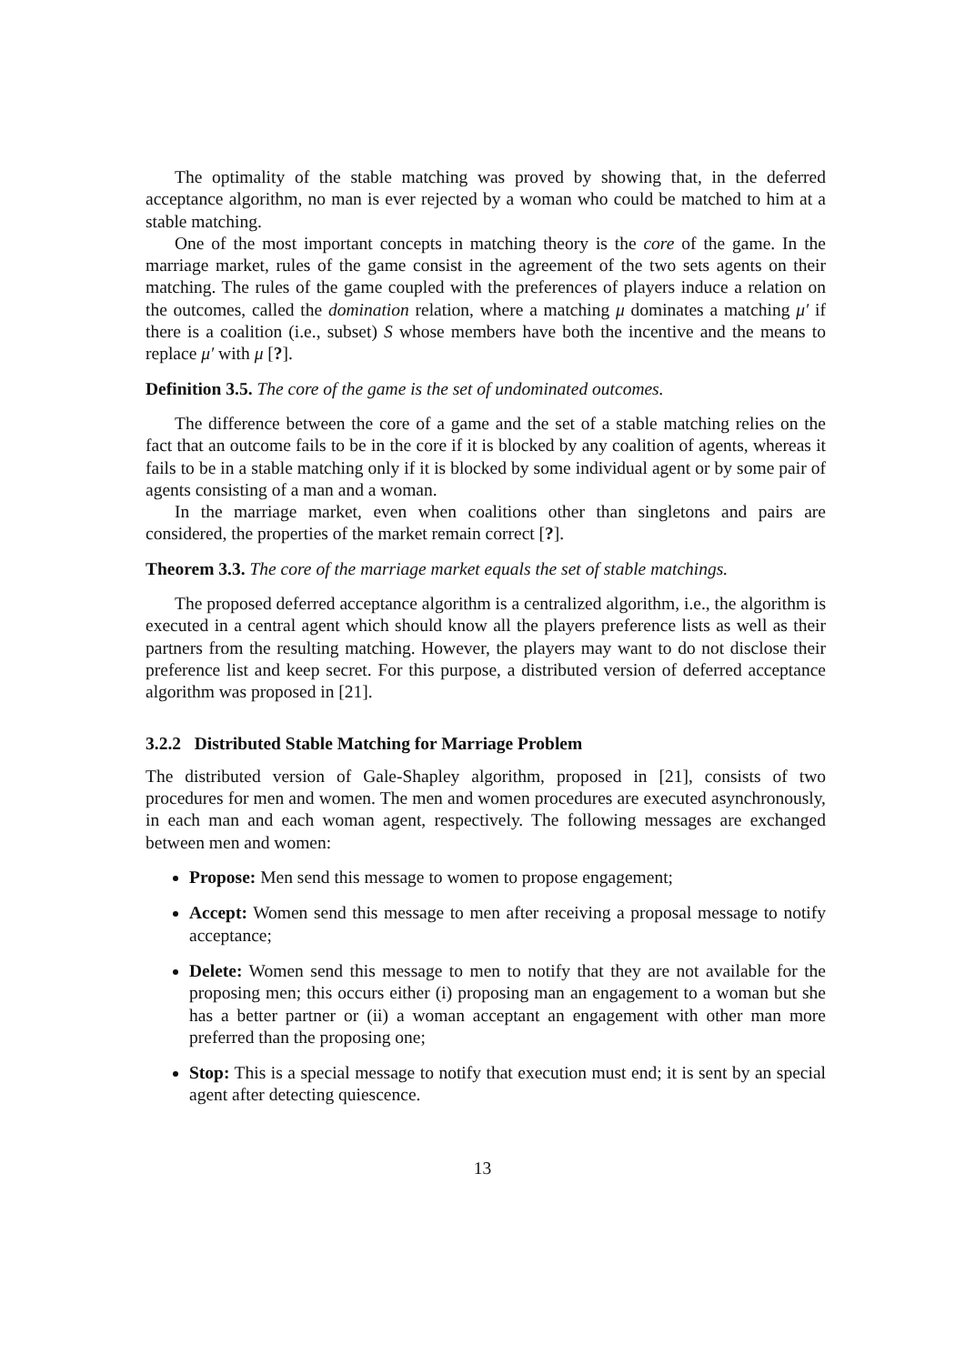The optimality of the stable matching was proved by showing that, in the deferred acceptance algorithm, no man is ever rejected by a woman who could be matched to him at a stable matching.
One of the most important concepts in matching theory is the core of the game. In the marriage market, rules of the game consist in the agreement of the two sets agents on their matching. The rules of the game coupled with the preferences of players induce a relation on the outcomes, called the domination relation, where a matching μ dominates a matching μ′ if there is a coalition (i.e., subset) S whose members have both the incentive and the means to replace μ′ with μ [?].
Definition 3.5. The core of the game is the set of undominated outcomes.
The difference between the core of a game and the set of a stable matching relies on the fact that an outcome fails to be in the core if it is blocked by any coalition of agents, whereas it fails to be in a stable matching only if it is blocked by some individual agent or by some pair of agents consisting of a man and a woman.
In the marriage market, even when coalitions other than singletons and pairs are considered, the properties of the market remain correct [?].
Theorem 3.3. The core of the marriage market equals the set of stable matchings.
The proposed deferred acceptance algorithm is a centralized algorithm, i.e., the algorithm is executed in a central agent which should know all the players preference lists as well as their partners from the resulting matching. However, the players may want to do not disclose their preference list and keep secret. For this purpose, a distributed version of deferred acceptance algorithm was proposed in [21].
3.2.2 Distributed Stable Matching for Marriage Problem
The distributed version of Gale-Shapley algorithm, proposed in [21], consists of two procedures for men and women. The men and women procedures are executed asynchronously, in each man and each woman agent, respectively. The following messages are exchanged between men and women:
Propose: Men send this message to women to propose engagement;
Accept: Women send this message to men after receiving a proposal message to notify acceptance;
Delete: Women send this message to men to notify that they are not available for the proposing men; this occurs either (i) proposing man an engagement to a woman but she has a better partner or (ii) a woman acceptant an engagement with other man more preferred than the proposing one;
Stop: This is a special message to notify that execution must end; it is sent by an special agent after detecting quiescence.
13